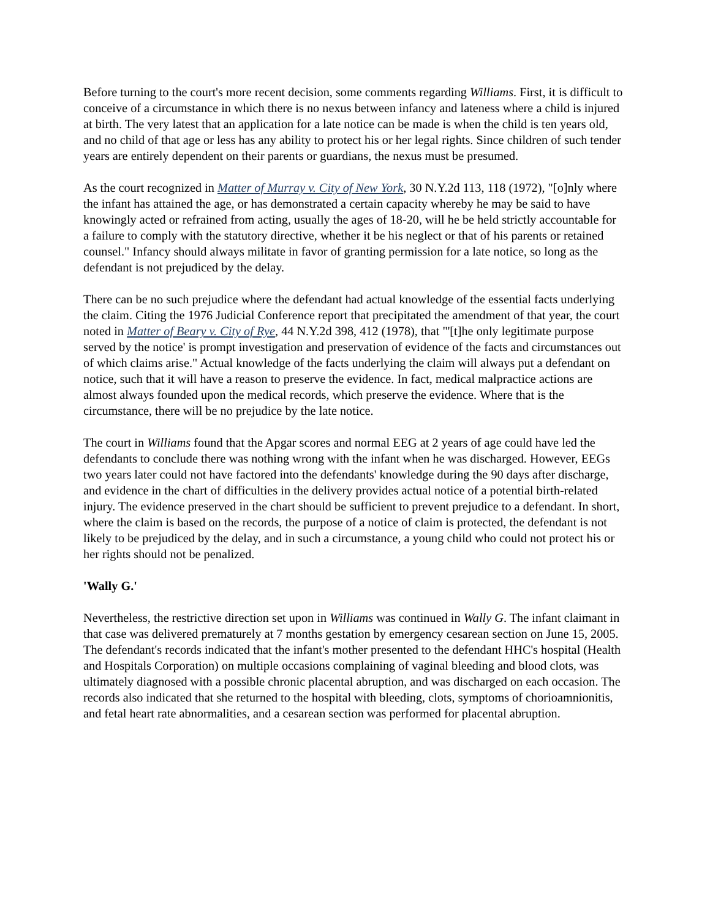Before turning to the court's more recent decision, some comments regarding Williams. First, it is difficult to conceive of a circumstance in which there is no nexus between infancy and lateness where a child is injured at birth. The very latest that an application for a late notice can be made is when the child is ten years old, and no child of that age or less has any ability to protect his or her legal rights. Since children of such tender years are entirely dependent on their parents or guardians, the nexus must be presumed.
As the court recognized in Matter of Murray v. City of New York, 30 N.Y.2d 113, 118 (1972), "[o]nly where the infant has attained the age, or has demonstrated a certain capacity whereby he may be said to have knowingly acted or refrained from acting, usually the ages of 18-20, will he be held strictly accountable for a failure to comply with the statutory directive, whether it be his neglect or that of his parents or retained counsel." Infancy should always militate in favor of granting permission for a late notice, so long as the defendant is not prejudiced by the delay.
There can be no such prejudice where the defendant had actual knowledge of the essential facts underlying the claim. Citing the 1976 Judicial Conference report that precipitated the amendment of that year, the court noted in Matter of Beary v. City of Rye, 44 N.Y.2d 398, 412 (1978), that "'[t]he only legitimate purpose served by the notice' is prompt investigation and preservation of evidence of the facts and circumstances out of which claims arise." Actual knowledge of the facts underlying the claim will always put a defendant on notice, such that it will have a reason to preserve the evidence. In fact, medical malpractice actions are almost always founded upon the medical records, which preserve the evidence. Where that is the circumstance, there will be no prejudice by the late notice.
The court in Williams found that the Apgar scores and normal EEG at 2 years of age could have led the defendants to conclude there was nothing wrong with the infant when he was discharged. However, EEGs two years later could not have factored into the defendants' knowledge during the 90 days after discharge, and evidence in the chart of difficulties in the delivery provides actual notice of a potential birth-related injury. The evidence preserved in the chart should be sufficient to prevent prejudice to a defendant. In short, where the claim is based on the records, the purpose of a notice of claim is protected, the defendant is not likely to be prejudiced by the delay, and in such a circumstance, a young child who could not protect his or her rights should not be penalized.
'Wally G.'
Nevertheless, the restrictive direction set upon in Williams was continued in Wally G. The infant claimant in that case was delivered prematurely at 7 months gestation by emergency cesarean section on June 15, 2005. The defendant's records indicated that the infant's mother presented to the defendant HHC's hospital (Health and Hospitals Corporation) on multiple occasions complaining of vaginal bleeding and blood clots, was ultimately diagnosed with a possible chronic placental abruption, and was discharged on each occasion. The records also indicated that she returned to the hospital with bleeding, clots, symptoms of chorioamnionitis, and fetal heart rate abnormalities, and a cesarean section was performed for placental abruption.